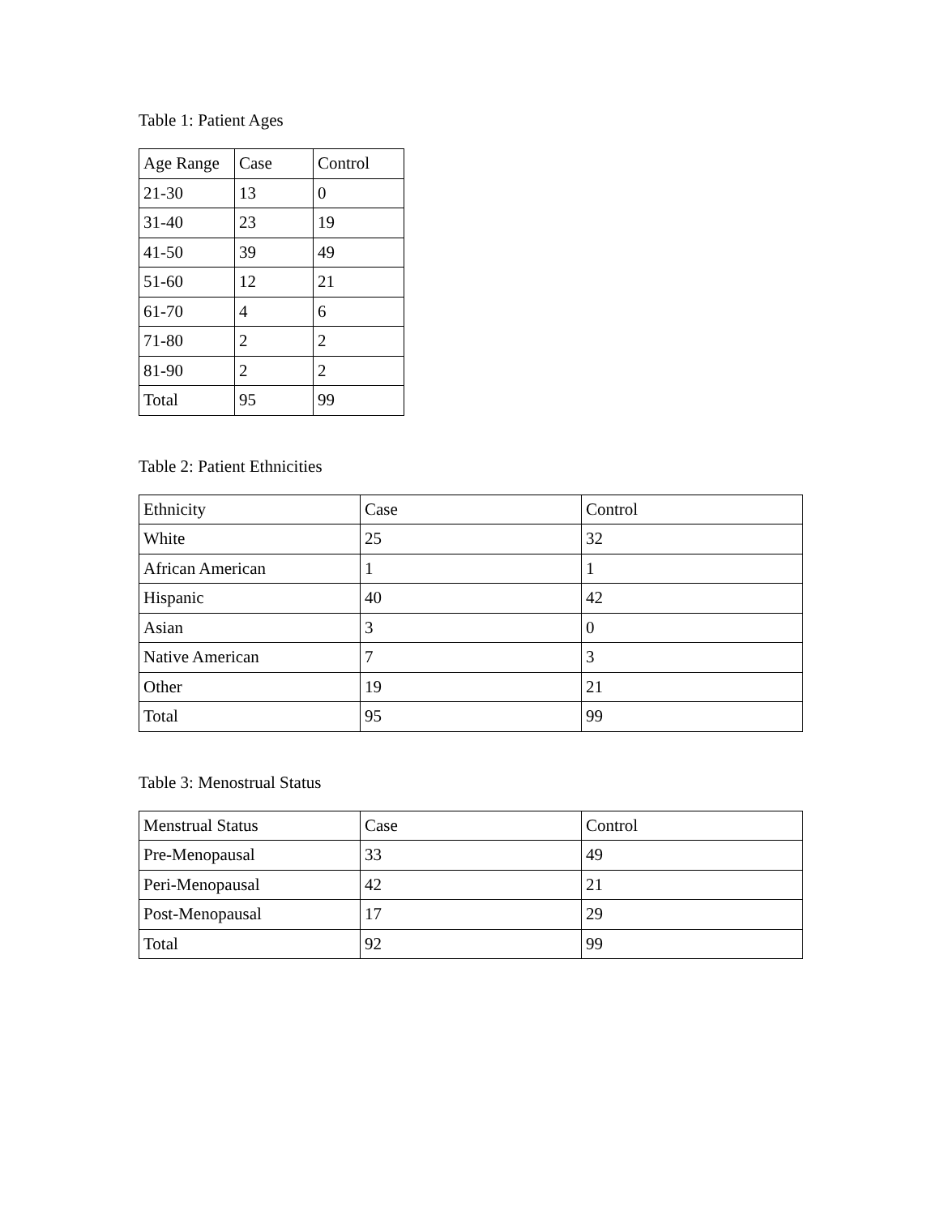Table 1: Patient Ages
| Age Range | Case | Control |
| 21-30 | 13 | 0 |
| 31-40 | 23 | 19 |
| 41-50 | 39 | 49 |
| 51-60 | 12 | 21 |
| 61-70 | 4 | 6 |
| 71-80 | 2 | 2 |
| 81-90 | 2 | 2 |
| Total | 95 | 99 |
Table 2: Patient Ethnicities
| Ethnicity | Case | Control |
| White | 25 | 32 |
| African American | 1 | 1 |
| Hispanic | 40 | 42 |
| Asian | 3 | 0 |
| Native American | 7 | 3 |
| Other | 19 | 21 |
| Total | 95 | 99 |
Table 3: Menostrual Status
| Menstrual Status | Case | Control |
| Pre-Menopausal | 33 | 49 |
| Peri-Menopausal | 42 | 21 |
| Post-Menopausal | 17 | 29 |
| Total | 92 | 99 |